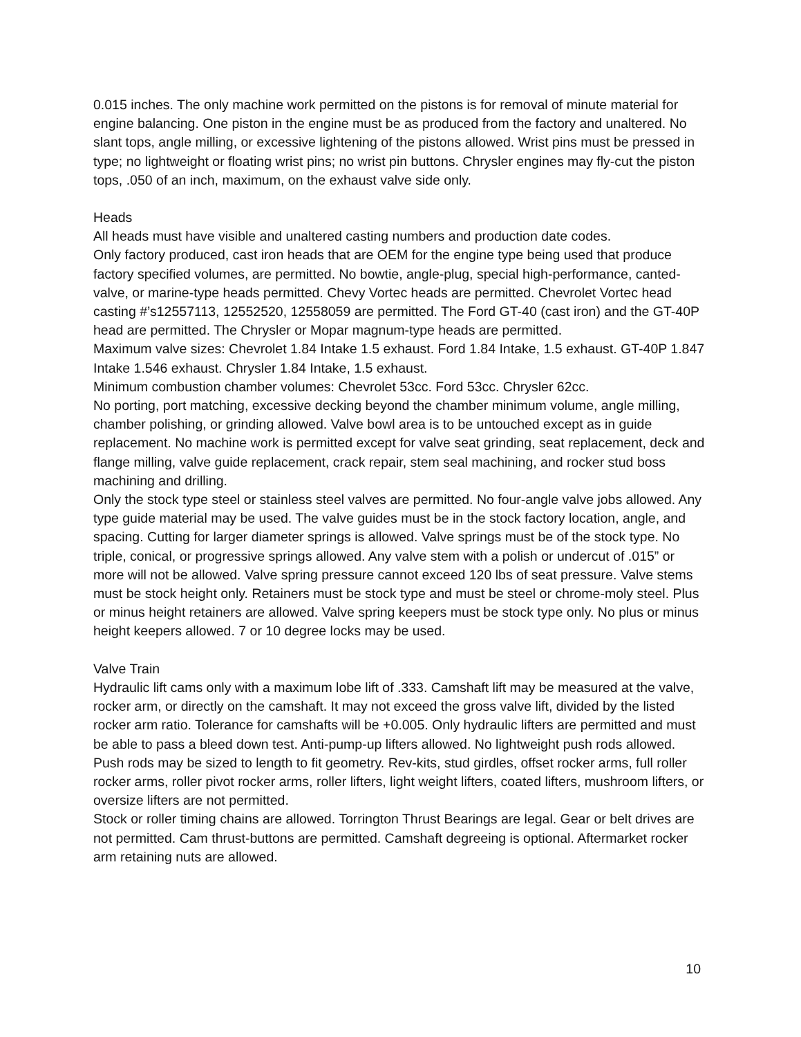0.015 inches. The only machine work permitted on the pistons is for removal of minute material for engine balancing. One piston in the engine must be as produced from the factory and unaltered. No slant tops, angle milling, or excessive lightening of the pistons allowed. Wrist pins must be pressed in type; no lightweight or floating wrist pins; no wrist pin buttons. Chrysler engines may fly-cut the piston tops, .050 of an inch, maximum, on the exhaust valve side only.
Heads
All heads must have visible and unaltered casting numbers and production date codes.
Only factory produced, cast iron heads that are OEM for the engine type being used that produce factory specified volumes, are permitted. No bowtie, angle-plug, special high-performance, canted-valve, or marine-type heads permitted. Chevy Vortec heads are permitted. Chevrolet Vortec head casting #’s12557113, 12552520, 12558059 are permitted. The Ford GT-40 (cast iron) and the GT-40P head are permitted. The Chrysler or Mopar magnum-type heads are permitted.
Maximum valve sizes: Chevrolet 1.84 Intake 1.5 exhaust. Ford 1.84 Intake, 1.5 exhaust. GT-40P 1.847 Intake 1.546 exhaust. Chrysler 1.84 Intake, 1.5 exhaust.
Minimum combustion chamber volumes: Chevrolet 53cc. Ford 53cc. Chrysler 62cc.
No porting, port matching, excessive decking beyond the chamber minimum volume, angle milling, chamber polishing, or grinding allowed. Valve bowl area is to be untouched except as in guide replacement. No machine work is permitted except for valve seat grinding, seat replacement, deck and flange milling, valve guide replacement, crack repair, stem seal machining, and rocker stud boss machining and drilling.
Only the stock type steel or stainless steel valves are permitted. No four-angle valve jobs allowed. Any type guide material may be used. The valve guides must be in the stock factory location, angle, and spacing. Cutting for larger diameter springs is allowed. Valve springs must be of the stock type. No triple, conical, or progressive springs allowed. Any valve stem with a polish or undercut of .015” or more will not be allowed. Valve spring pressure cannot exceed 120 lbs of seat pressure. Valve stems must be stock height only. Retainers must be stock type and must be steel or chrome-moly steel. Plus or minus height retainers are allowed. Valve spring keepers must be stock type only. No plus or minus height keepers allowed. 7 or 10 degree locks may be used.
Valve Train
Hydraulic lift cams only with a maximum lobe lift of .333. Camshaft lift may be measured at the valve, rocker arm, or directly on the camshaft. It may not exceed the gross valve lift, divided by the listed rocker arm ratio. Tolerance for camshafts will be +0.005. Only hydraulic lifters are permitted and must be able to pass a bleed down test. Anti-pump-up lifters allowed. No lightweight push rods allowed. Push rods may be sized to length to fit geometry. Rev-kits, stud girdles, offset rocker arms, full roller rocker arms, roller pivot rocker arms, roller lifters, light weight lifters, coated lifters, mushroom lifters, or oversize lifters are not permitted.
Stock or roller timing chains are allowed. Torrington Thrust Bearings are legal. Gear or belt drives are not permitted. Cam thrust-buttons are permitted. Camshaft degreeing is optional. Aftermarket rocker arm retaining nuts are allowed.
10